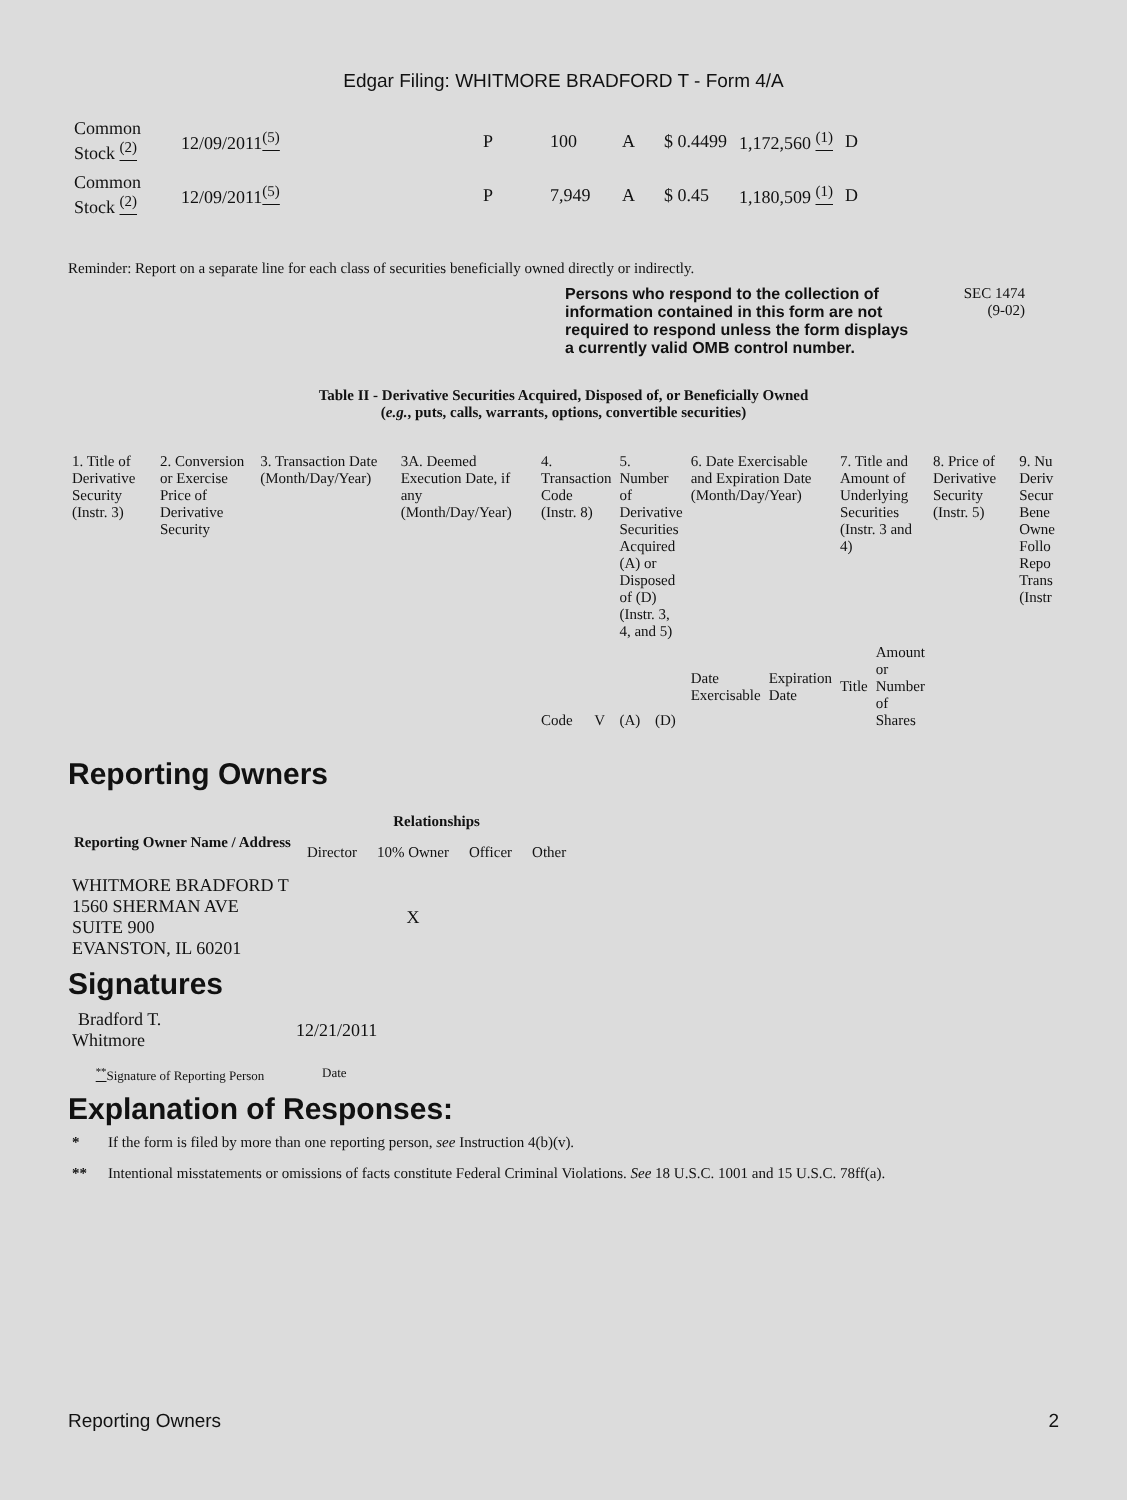Edgar Filing: WHITMORE BRADFORD T - Form 4/A
| Common Stock <sup>(2)</sup> | 12/09/2011 <sup>(5)</sup> | P | 100 | A | $ 0.4499 | 1,172,560 <sup>(1)</sup> | D |
| Common Stock <sup>(2)</sup> | 12/09/2011 <sup>(5)</sup> | P | 7,949 | A | $ 0.45 | 1,180,509 <sup>(1)</sup> | D |
Reminder: Report on a separate line for each class of securities beneficially owned directly or indirectly.
Persons who respond to the collection of information contained in this form are not required to respond unless the form displays a currently valid OMB control number.
SEC 1474
(9-02)
Table II - Derivative Securities Acquired, Disposed of, or Beneficially Owned
(e.g., puts, calls, warrants, options, convertible securities)
| 1. Title of Derivative Security (Instr. 3) | 2. Conversion or Exercise Price of Derivative Security | 3. Transaction Date (Month/Day/Year) | 3A. Deemed Execution Date, if any (Month/Day/Year) | 4. Transaction Code (Instr. 8) | | 5. Number of Derivative Securities Acquired (A) or Disposed of (D) (Instr. 3, 4, and 5) | | 6. Date Exercisable and Expiration Date (Month/Day/Year) | | 7. Title and Amount of Underlying Securities (Instr. 3 and 4) | | 8. Price of Derivative Security (Instr. 5) | 9. Nu Deriv Secur Bene Owne Follo Repo Trans (Instr |
| --- | --- | --- | --- | --- | --- | --- | --- | --- | --- | --- | --- | --- | --- |
| | | | | Code | V | (A) | (D) | Date Exercisable | Expiration Date | Title | Amount or Number of Shares | | |
Reporting Owners
| Reporting Owner Name / Address | Relationships | | | |
| --- | --- | --- | --- | --- |
| | Director | 10% Owner | Officer | Other |
| WHITMORE BRADFORD T 1560 SHERMAN AVE SUITE 900 EVANSTON, IL 60201 | | X | | |
Signatures
| Bradford T. Whitmore | 12/21/2011 |
| <sup>**</sup> Signature of Reporting Person | Date |
Explanation of Responses:
| * | If the form is filed by more than one reporting person, see Instruction 4(b)(v). |
| ** | Intentional misstatements or omissions of facts constitute Federal Criminal Violations. See 18 U.S.C. 1001 and 15 U.S.C. 78ff(a). |
Reporting Owners 2